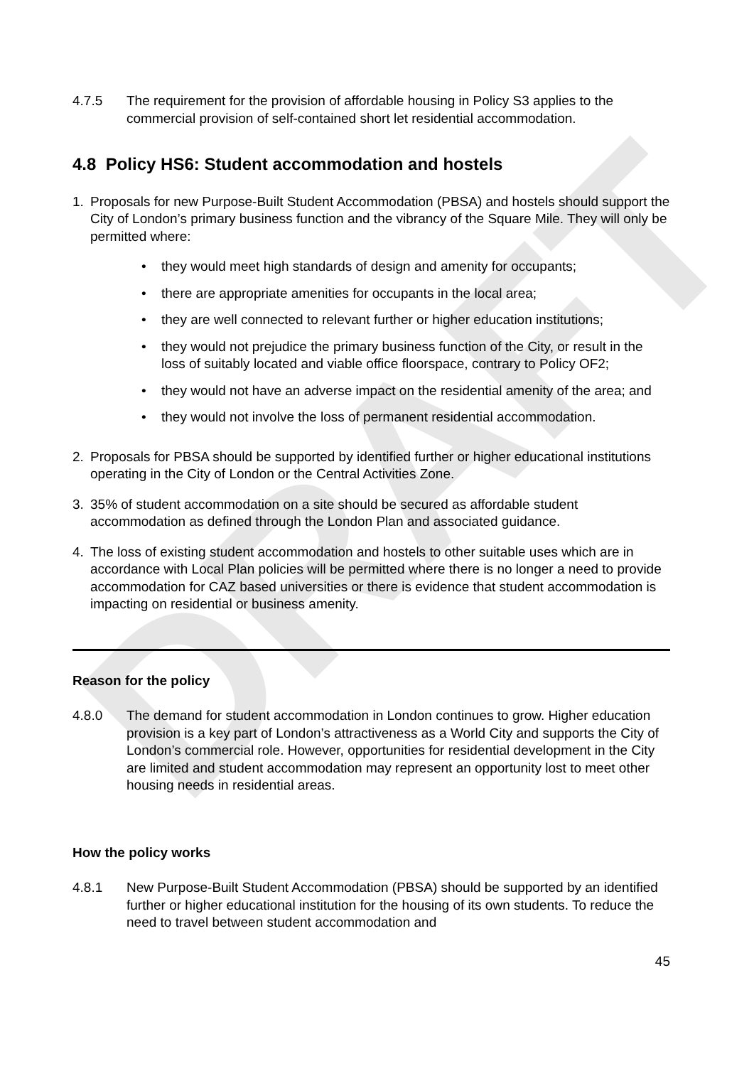DRAFT
4.7.5 The requirement for the provision of affordable housing in Policy S3 applies to the commercial provision of self-contained short let residential accommodation.
4.8 Policy HS6: Student accommodation and hostels
1. Proposals for new Purpose-Built Student Accommodation (PBSA) and hostels should support the City of London’s primary business function and the vibrancy of the Square Mile. They will only be permitted where:
• they would meet high standards of design and amenity for occupants;
• there are appropriate amenities for occupants in the local area;
• they are well connected to relevant further or higher education institutions;
• they would not prejudice the primary business function of the City, or result in the loss of suitably located and viable office floorspace, contrary to Policy OF2;
• they would not have an adverse impact on the residential amenity of the area; and
• they would not involve the loss of permanent residential accommodation.
2. Proposals for PBSA should be supported by identified further or higher educational institutions operating in the City of London or the Central Activities Zone.
3. 35% of student accommodation on a site should be secured as affordable student accommodation as defined through the London Plan and associated guidance.
4. The loss of existing student accommodation and hostels to other suitable uses which are in accordance with Local Plan policies will be permitted where there is no longer a need to provide accommodation for CAZ based universities or there is evidence that student accommodation is impacting on residential or business amenity.
Reason for the policy
4.8.0 The demand for student accommodation in London continues to grow. Higher education provision is a key part of London’s attractiveness as a World City and supports the City of London’s commercial role. However, opportunities for residential development in the City are limited and student accommodation may represent an opportunity lost to meet other housing needs in residential areas.
How the policy works
4.8.1 New Purpose-Built Student Accommodation (PBSA) should be supported by an identified further or higher educational institution for the housing of its own students. To reduce the need to travel between student accommodation and
45